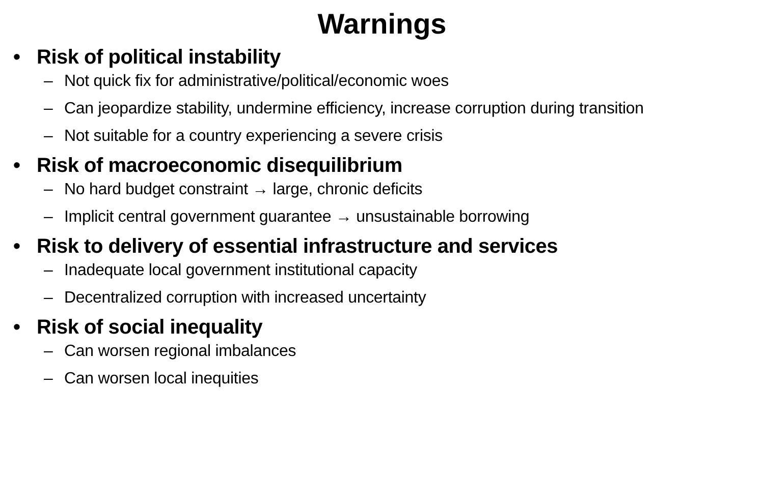Warnings
• Risk of political instability
– Not quick fix for administrative/political/economic woes
– Can jeopardize stability, undermine efficiency, increase corruption during transition
– Not suitable for a country experiencing a severe crisis
• Risk of macroeconomic disequilibrium
– No hard budget constraint → large, chronic deficits
– Implicit central government guarantee → unsustainable borrowing
• Risk to delivery of essential infrastructure and services
– Inadequate local government institutional capacity
– Decentralized corruption with increased uncertainty
• Risk of social inequality
– Can worsen regional imbalances
– Can worsen local inequities